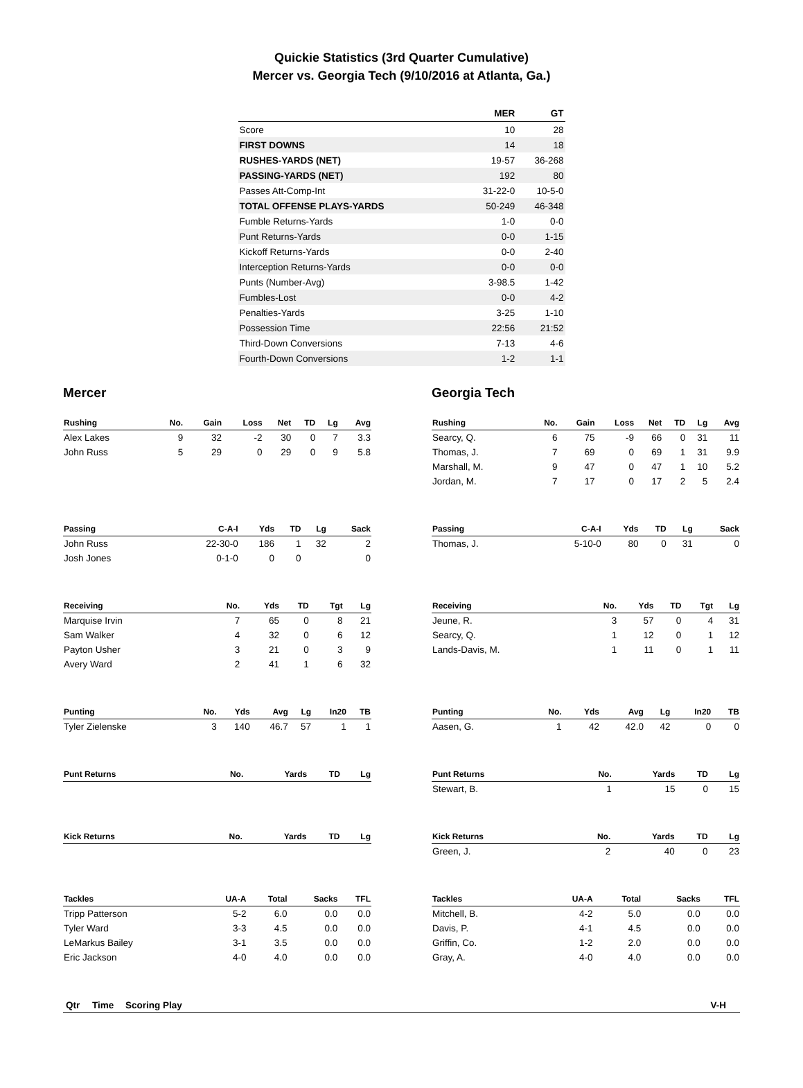Quickie Statistics (3rd Quarter Cumulative)
Mercer vs. Georgia Tech (9/10/2016 at Atlanta, Ga.)
| | MER | GT |
| --- | --- | --- |
| Score | 10 | 28 |
| FIRST DOWNS | 14 | 18 |
| RUSHES-YARDS (NET) | 19-57 | 36-268 |
| PASSING-YARDS (NET) | 192 | 80 |
| Passes Att-Comp-Int | 31-22-0 | 10-5-0 |
| TOTAL OFFENSE PLAYS-YARDS | 50-249 | 46-348 |
| Fumble Returns-Yards | 1-0 | 0-0 |
| Punt Returns-Yards | 0-0 | 1-15 |
| Kickoff Returns-Yards | 0-0 | 2-40 |
| Interception Returns-Yards | 0-0 | 0-0 |
| Punts (Number-Avg) | 3-98.5 | 1-42 |
| Fumbles-Lost | 0-0 | 4-2 |
| Penalties-Yards | 3-25 | 1-10 |
| Possession Time | 22:56 | 21:52 |
| Third-Down Conversions | 7-13 | 4-6 |
| Fourth-Down Conversions | 1-2 | 1-1 |
Mercer
| Rushing | No. | Gain | Loss | Net | TD | Lg | Avg |
| --- | --- | --- | --- | --- | --- | --- | --- |
| Alex Lakes | 9 | 32 | -2 | 30 | 0 | 7 | 3.3 |
| John Russ | 5 | 29 | 0 | 29 | 0 | 9 | 5.8 |
| Passing | C-A-I | Yds | TD | Lg | Sack |
| --- | --- | --- | --- | --- | --- |
| John Russ | 22-30-0 | 186 | 1 | 32 | 2 |
| Josh Jones | 0-1-0 | 0 | 0 | | 0 |
| Receiving | No. | Yds | TD | Tgt | Lg |
| --- | --- | --- | --- | --- | --- |
| Marquise Irvin | 7 | 65 | 0 | 8 | 21 |
| Sam Walker | 4 | 32 | 0 | 6 | 12 |
| Payton Usher | 3 | 21 | 0 | 3 | 9 |
| Avery Ward | 2 | 41 | 1 | 6 | 32 |
| Punting | No. | Yds | Avg | Lg | In20 | TB |
| --- | --- | --- | --- | --- | --- | --- |
| Tyler Zielenske | 3 | 140 | 46.7 | 57 | 1 | 1 |
| Punt Returns | No. | Yards | TD | Lg |
| --- | --- | --- | --- | --- |
| Kick Returns | No. | Yards | TD | Lg |
| --- | --- | --- | --- | --- |
| Tackles | UA-A | Total | Sacks | TFL |
| --- | --- | --- | --- | --- |
| Tripp Patterson | 5-2 | 6.0 | 0.0 | 0.0 |
| Tyler Ward | 3-3 | 4.5 | 0.0 | 0.0 |
| LeMarkus Bailey | 3-1 | 3.5 | 0.0 | 0.0 |
| Eric Jackson | 4-0 | 4.0 | 0.0 | 0.0 |
Georgia Tech
| Rushing | No. | Gain | Loss | Net | TD | Lg | Avg |
| --- | --- | --- | --- | --- | --- | --- | --- |
| Searcy, Q. | 6 | 75 | -9 | 66 | 0 | 31 | 11 |
| Thomas, J. | 7 | 69 | 0 | 69 | 1 | 31 | 9.9 |
| Marshall, M. | 9 | 47 | 0 | 47 | 1 | 10 | 5.2 |
| Jordan, M. | 7 | 17 | 0 | 17 | 2 | 5 | 2.4 |
| Passing | C-A-I | Yds | TD | Lg | Sack |
| --- | --- | --- | --- | --- | --- |
| Thomas, J. | 5-10-0 | 80 | 0 | 31 | 0 |
| Receiving | No. | Yds | TD | Tgt | Lg |
| --- | --- | --- | --- | --- | --- |
| Jeune, R. | 3 | 57 | 0 | 4 | 31 |
| Searcy, Q. | 1 | 12 | 0 | 1 | 12 |
| Lands-Davis, M. | 1 | 11 | 0 | 1 | 11 |
| Punting | No. | Yds | Avg | Lg | In20 | TB |
| --- | --- | --- | --- | --- | --- | --- |
| Aasen, G. | 1 | 42 | 42.0 | 42 | 0 | 0 |
| Punt Returns | No. | Yards | TD | Lg |
| --- | --- | --- | --- | --- |
| Stewart, B. | 1 | 15 | 0 | 15 |
| Kick Returns | No. | Yards | TD | Lg |
| --- | --- | --- | --- | --- |
| Green, J. | 2 | 40 | 0 | 23 |
| Tackles | UA-A | Total | Sacks | TFL |
| --- | --- | --- | --- | --- |
| Mitchell, B. | 4-2 | 5.0 | 0.0 | 0.0 |
| Davis, P. | 4-1 | 4.5 | 0.0 | 0.0 |
| Griffin, Co. | 1-2 | 2.0 | 0.0 | 0.0 |
| Gray, A. | 4-0 | 4.0 | 0.0 | 0.0 |
| Qtr | Time | Scoring Play | V-H |
| --- | --- | --- | --- |